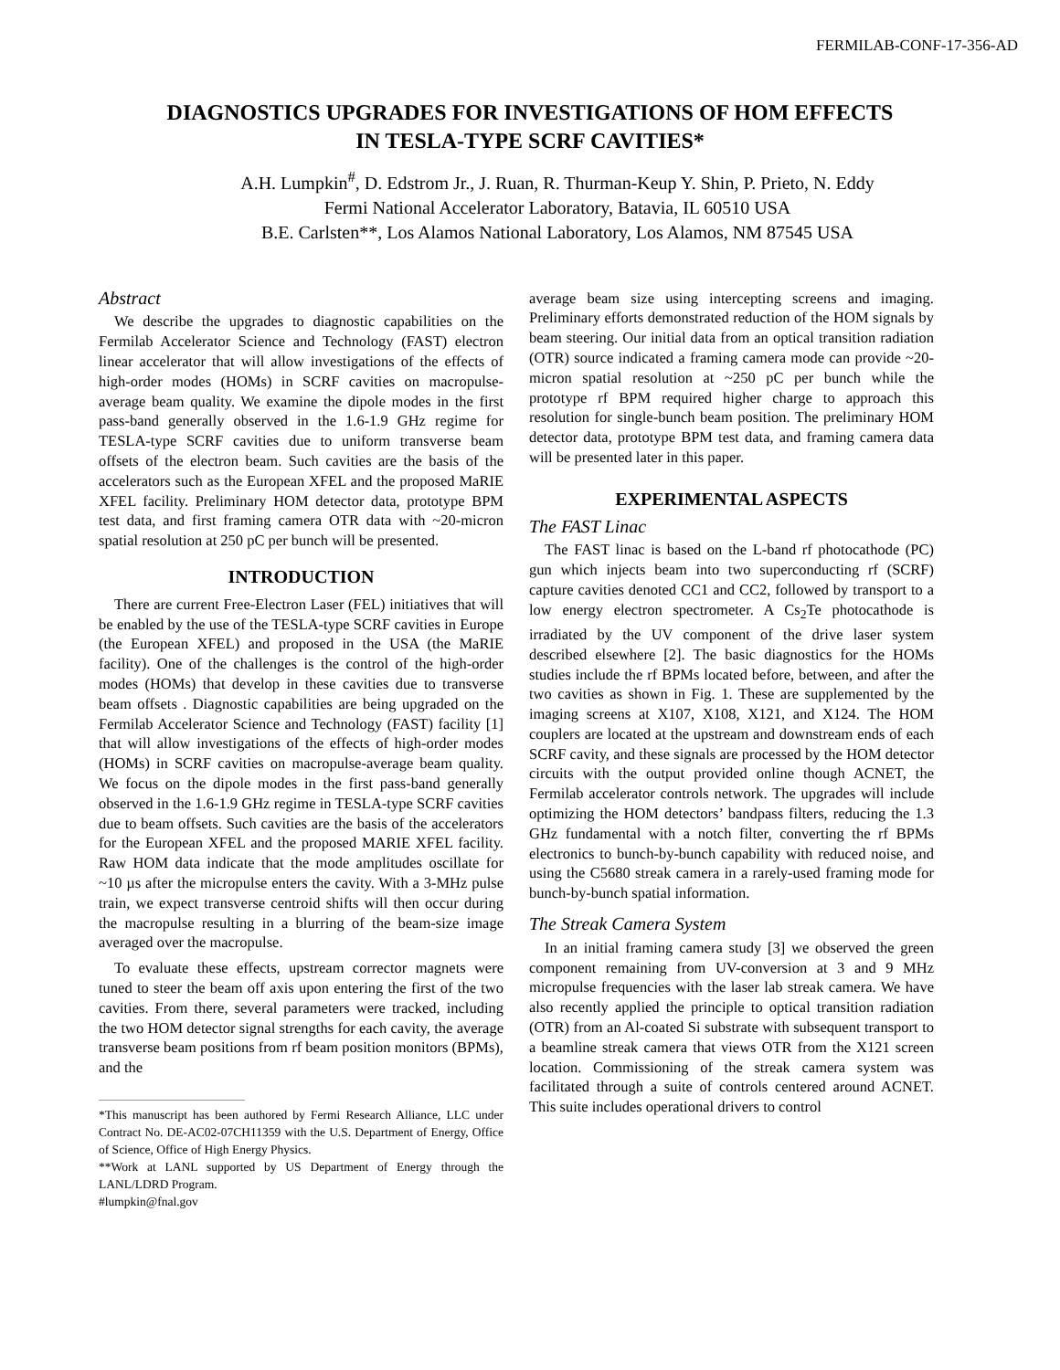FERMILAB-CONF-17-356-AD
DIAGNOSTICS UPGRADES FOR INVESTIGATIONS OF HOM EFFECTS
IN TESLA-TYPE SCRF CAVITIES*
A.H. Lumpkin<sup>#</sup>, D. Edstrom Jr., J. Ruan, R. Thurman-Keup Y. Shin, P. Prieto, N. Eddy
Fermi National Accelerator Laboratory, Batavia, IL 60510 USA
B.E. Carlsten**, Los Alamos National Laboratory, Los Alamos, NM 87545 USA
Abstract
We describe the upgrades to diagnostic capabilities on the Fermilab Accelerator Science and Technology (FAST) electron linear accelerator that will allow investigations of the effects of high-order modes (HOMs) in SCRF cavities on macropulse-average beam quality. We examine the dipole modes in the first pass-band generally observed in the 1.6-1.9 GHz regime for TESLA-type SCRF cavities due to uniform transverse beam offsets of the electron beam. Such cavities are the basis of the accelerators such as the European XFEL and the proposed MaRIE XFEL facility. Preliminary HOM detector data, prototype BPM test data, and first framing camera OTR data with ~20-micron spatial resolution at 250 pC per bunch will be presented.
INTRODUCTION
There are current Free-Electron Laser (FEL) initiatives that will be enabled by the use of the TESLA-type SCRF cavities in Europe (the European XFEL) and proposed in the USA (the MaRIE facility). One of the challenges is the control of the high-order modes (HOMs) that develop in these cavities due to transverse beam offsets . Diagnostic capabilities are being upgraded on the Fermilab Accelerator Science and Technology (FAST) facility [1] that will allow investigations of the effects of high-order modes (HOMs) in SCRF cavities on macropulse-average beam quality. We focus on the dipole modes in the first pass-band generally observed in the 1.6-1.9 GHz regime in TESLA-type SCRF cavities due to beam offsets. Such cavities are the basis of the accelerators for the European XFEL and the proposed MARIE XFEL facility. Raw HOM data indicate that the mode amplitudes oscillate for ~10 µs after the micropulse enters the cavity. With a 3-MHz pulse train, we expect transverse centroid shifts will then occur during the macropulse resulting in a blurring of the beam-size image averaged over the macropulse.
To evaluate these effects, upstream corrector magnets were tuned to steer the beam off axis upon entering the first of the two cavities. From there, several parameters were tracked, including the two HOM detector signal strengths for each cavity, the average transverse beam positions from rf beam position monitors (BPMs), and the
*This manuscript has been authored by Fermi Research Alliance, LLC under Contract No. DE-AC02-07CH11359 with the U.S. Department of Energy, Office of Science, Office of High Energy Physics.
**Work at LANL supported by US Department of Energy through the LANL/LDRD Program.
#lumpkin@fnal.gov
average beam size using intercepting screens and imaging. Preliminary efforts demonstrated reduction of the HOM signals by beam steering. Our initial data from an optical transition radiation (OTR) source indicated a framing camera mode can provide ~20-micron spatial resolution at ~250 pC per bunch while the prototype rf BPM required higher charge to approach this resolution for single-bunch beam position. The preliminary HOM detector data, prototype BPM test data, and framing camera data will be presented later in this paper.
EXPERIMENTAL ASPECTS
The FAST Linac
The FAST linac is based on the L-band rf photocathode (PC) gun which injects beam into two superconducting rf (SCRF) capture cavities denoted CC1 and CC2, followed by transport to a low energy electron spectrometer. A Cs<sub>2</sub>Te photocathode is irradiated by the UV component of the drive laser system described elsewhere [2]. The basic diagnostics for the HOMs studies include the rf BPMs located before, between, and after the two cavities as shown in Fig. 1. These are supplemented by the imaging screens at X107, X108, X121, and X124. The HOM couplers are located at the upstream and downstream ends of each SCRF cavity, and these signals are processed by the HOM detector circuits with the output provided online though ACNET, the Fermilab accelerator controls network. The upgrades will include optimizing the HOM detectors’ bandpass filters, reducing the 1.3 GHz fundamental with a notch filter, converting the rf BPMs electronics to bunch-by-bunch capability with reduced noise, and using the C5680 streak camera in a rarely-used framing mode for bunch-by-bunch spatial information.
The Streak Camera System
In an initial framing camera study [3] we observed the green component remaining from UV-conversion at 3 and 9 MHz micropulse frequencies with the laser lab streak camera. We have also recently applied the principle to optical transition radiation (OTR) from an Al-coated Si substrate with subsequent transport to a beamline streak camera that views OTR from the X121 screen location. Commissioning of the streak camera system was facilitated through a suite of controls centered around ACNET. This suite includes operational drivers to control